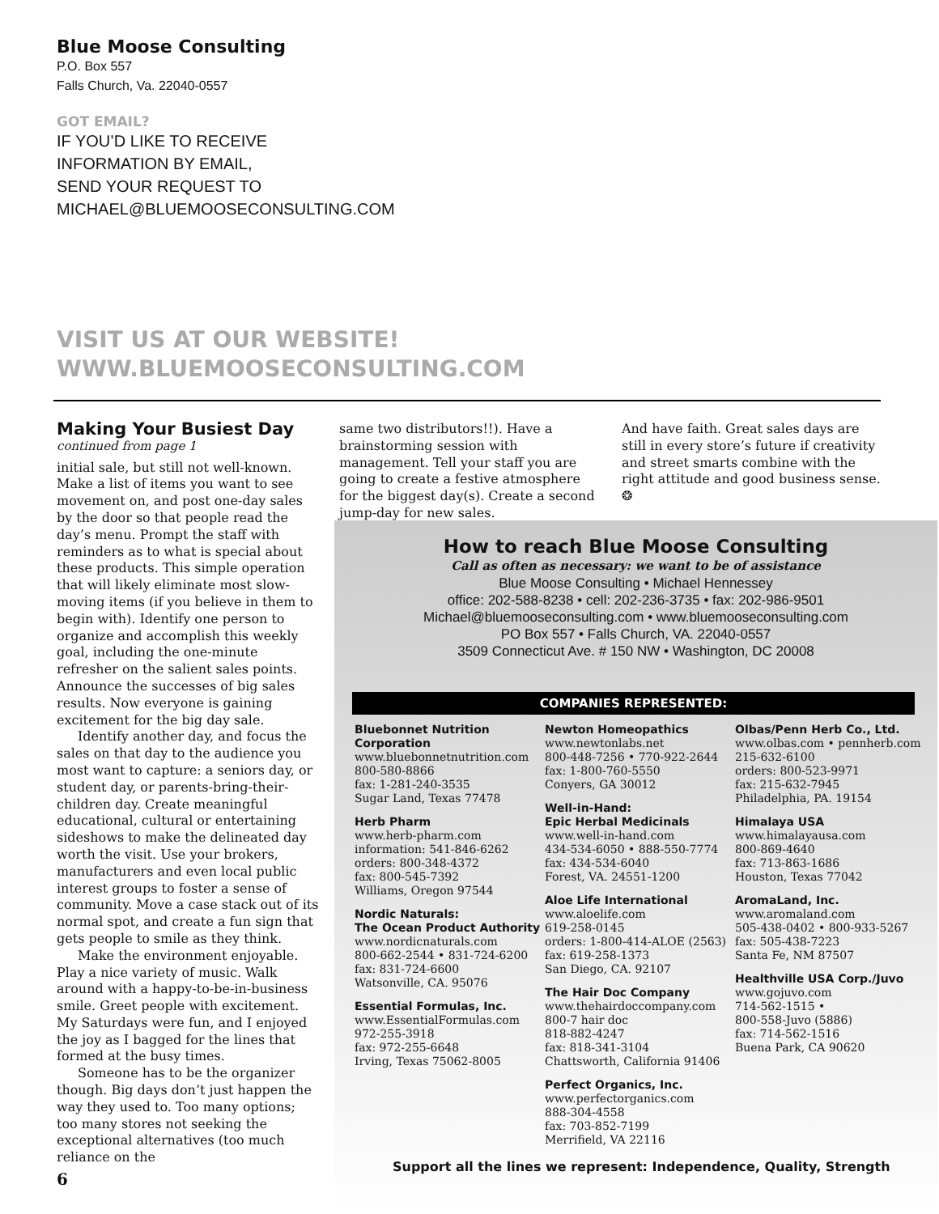Blue Moose Consulting
P.O. Box 557
Falls Church, Va. 22040-0557
GOT EMAIL?
IF YOU’D LIKE TO RECEIVE
INFORMATION BY EMAIL,
SEND YOUR REQUEST TO
MICHAEL@BLUEMOOSECONSULTING.COM
VISIT US AT OUR WEBSITE!
WWW.BLUEMOOSECONSULTING.COM
Making Your Busiest Day
continued from page 1
initial sale, but still not well-known. Make a list of items you want to see movement on, and post one-day sales by the door so that people read the day’s menu. Prompt the staff with reminders as to what is special about these products. This simple operation that will likely eliminate most slow-moving items (if you believe in them to begin with). Identify one person to organize and accomplish this weekly goal, including the one-minute refresher on the salient sales points. Announce the successes of big sales results. Now everyone is gaining excitement for the big day sale.
Identify another day, and focus the sales on that day to the audience you most want to capture: a seniors day, or student day, or parents-bring-their-children day. Create meaningful educational, cultural or entertaining sideshows to make the delineated day worth the visit. Use your brokers, manufacturers and even local public interest groups to foster a sense of community. Move a case stack out of its normal spot, and create a fun sign that gets people to smile as they think.
Make the environment enjoyable. Play a nice variety of music. Walk around with a happy-to-be-in-business smile. Greet people with excitement. My Saturdays were fun, and I enjoyed the joy as I bagged for the lines that formed at the busy times.
Someone has to be the organizer though. Big days don’t just happen the way they used to. Too many options; too many stores not seeking the exceptional alternatives (too much reliance on the
same two distributors!!). Have a brainstorming session with management. Tell your staff you are going to create a festive atmosphere for the biggest day(s). Create a second jump-day for new sales.
And have faith. Great sales days are still in every store’s future if creativity and street smarts combine with the right attitude and good business sense. ❂
How to reach Blue Moose Consulting
Call as often as necessary: we want to be of assistance
Blue Moose Consulting • Michael Hennessey
office: 202-588-8238 • cell: 202-236-3735 • fax: 202-986-9501
Michael@bluemooseconsulting.com • www.bluemooseconsulting.com
PO Box 557 • Falls Church, VA. 22040-0557
3509 Connecticut Ave. # 150 NW • Washington, DC 20008
COMPANIES REPRESENTED:
Bluebonnet Nutrition Corporation
www.bluebonnetnutrition.com
800-580-8866
fax: 1-281-240-3535
Sugar Land, Texas 77478
Herb Pharm
www.herb-pharm.com
information: 541-846-6262
orders: 800-348-4372
fax: 800-545-7392
Williams, Oregon 97544
Nordic Naturals:
The Ocean Product Authority
www.nordicnaturals.com
800-662-2544 • 831-724-6200
fax: 831-724-6600
Watsonville, CA. 95076
Essential Formulas, Inc.
www.EssentialFormulas.com
972-255-3918
fax: 972-255-6648
Irving, Texas 75062-8005
Newton Homeopathics
www.newtonlabs.net
800-448-7256 • 770-922-2644
fax: 1-800-760-5550
Conyers, GA 30012
Well-in-Hand:
Epic Herbal Medicinals
www.well-in-hand.com
434-534-6050 • 888-550-7774
fax: 434-534-6040
Forest, VA. 24551-1200
Aloe Life International
www.aloelife.com
619-258-0145
orders: 1-800-414-ALOE (2563)
fax: 619-258-1373
San Diego, CA. 92107
The Hair Doc Company
www.thehairdoccompany.com
800-7 hair doc
818-882-4247
fax: 818-341-3104
Chattsworth, California 91406
Perfect Organics, Inc.
www.perfectorganics.com
888-304-4558
fax: 703-852-7199
Merrifield, VA 22116
Olbas/Penn Herb Co., Ltd.
www.olbas.com • pennherb.com
215-632-6100
orders: 800-523-9971
fax: 215-632-7945
Philadelphia, PA. 19154
Himalaya USA
www.himalayausa.com
800-869-4640
fax: 713-863-1686
Houston, Texas 77042
AromaLand, Inc.
www.aromaland.com
505-438-0402 • 800-933-5267
fax: 505-438-7223
Santa Fe, NM 87507
Healthville USA Corp./Juvo
www.gojuvo.com
714-562-1515 •
800-558-Juvo (5886)
fax: 714-562-1516
Buena Park, CA 90620
Support all the lines we represent: Independence, Quality, Strength
6